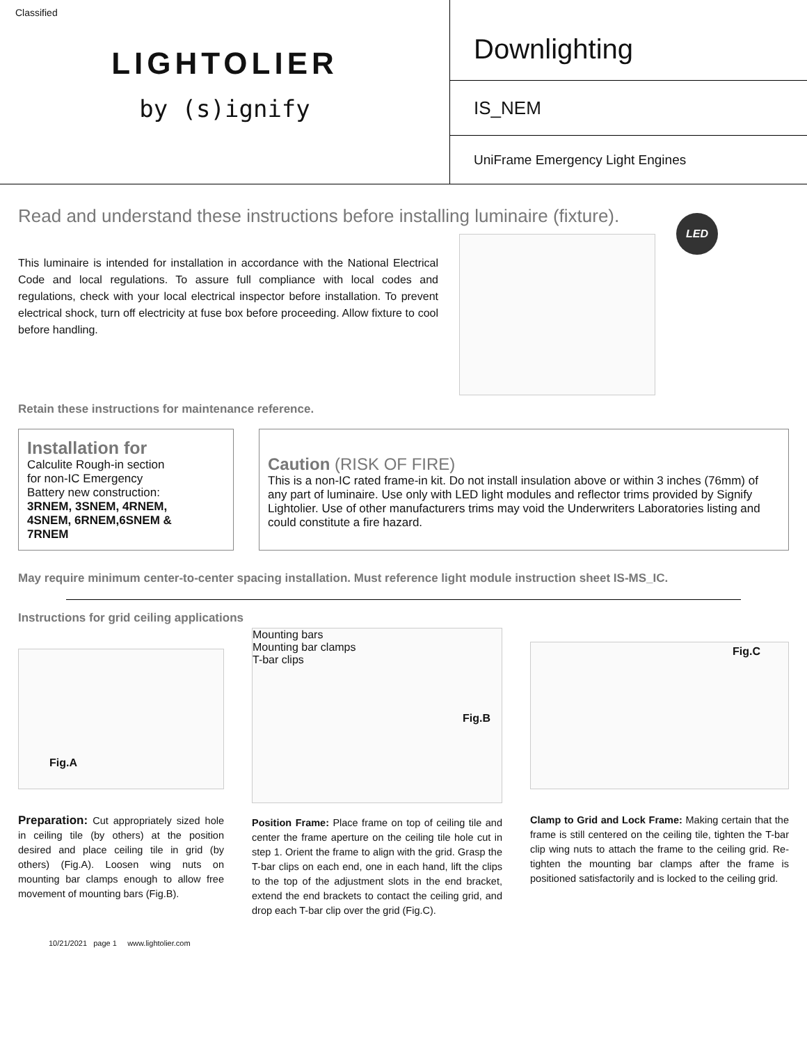Classified
LIGHTOLIER
by (s)ignify
Downlighting
IS_NEM
UniFrame Emergency Light Engines
Read and understand these instructions before installing luminaire (fixture).
This luminaire is intended for installation in accordance with the National Electrical Code and local regulations. To assure full compliance with local codes and regulations, check with your local electrical inspector before installation. To prevent electrical shock, turn off electricity at fuse box before proceeding. Allow fixture to cool before handling.
LED
Retain these instructions for maintenance reference.
Installation for
Calculite Rough-in section
for non-IC Emergency
Battery new construction:
3RNEM, 3SNEM, 4RNEM,
4SNEM, 6RNEM,6SNEM &
7RNEM
Caution (RISK OF FIRE)
This is a non-IC rated frame-in kit. Do not install insulation above or within 3 inches (76mm) of any part of luminaire. Use only with LED light modules and reflector trims provided by Signify Lightolier. Use of other manufacturers trims may void the Underwriters Laboratories listing and could constitute a fire hazard.
May require minimum center-to-center spacing installation. Must reference light module instruction sheet IS-MS_IC.
Instructions for grid ceiling applications
Fig.A
Preparation: Cut appropriately sized hole in ceiling tile (by others) at the position desired and place ceiling tile in grid (by others) (Fig.A). Loosen wing nuts on mounting bar clamps enough to allow free movement of mounting bars (Fig.B).
Mounting bars
Mounting bar clamps
T-bar clips
Fig.B
Position Frame: Place frame on top of ceiling tile and center the frame aperture on the ceiling tile hole cut in step 1. Orient the frame to align with the grid. Grasp the T-bar clips on each end, one in each hand, lift the clips to the top of the adjustment slots in the end bracket, extend the end brackets to contact the ceiling grid, and drop each T-bar clip over the grid (Fig.C).
Fig.C
Clamp to Grid and Lock Frame: Making certain that the frame is still centered on the ceiling tile, tighten the T-bar clip wing nuts to attach the frame to the ceiling grid. Re-tighten the mounting bar clamps after the frame is positioned satisfactorily and is locked to the ceiling grid.
10/21/2021 page 1 www.lightolier.com